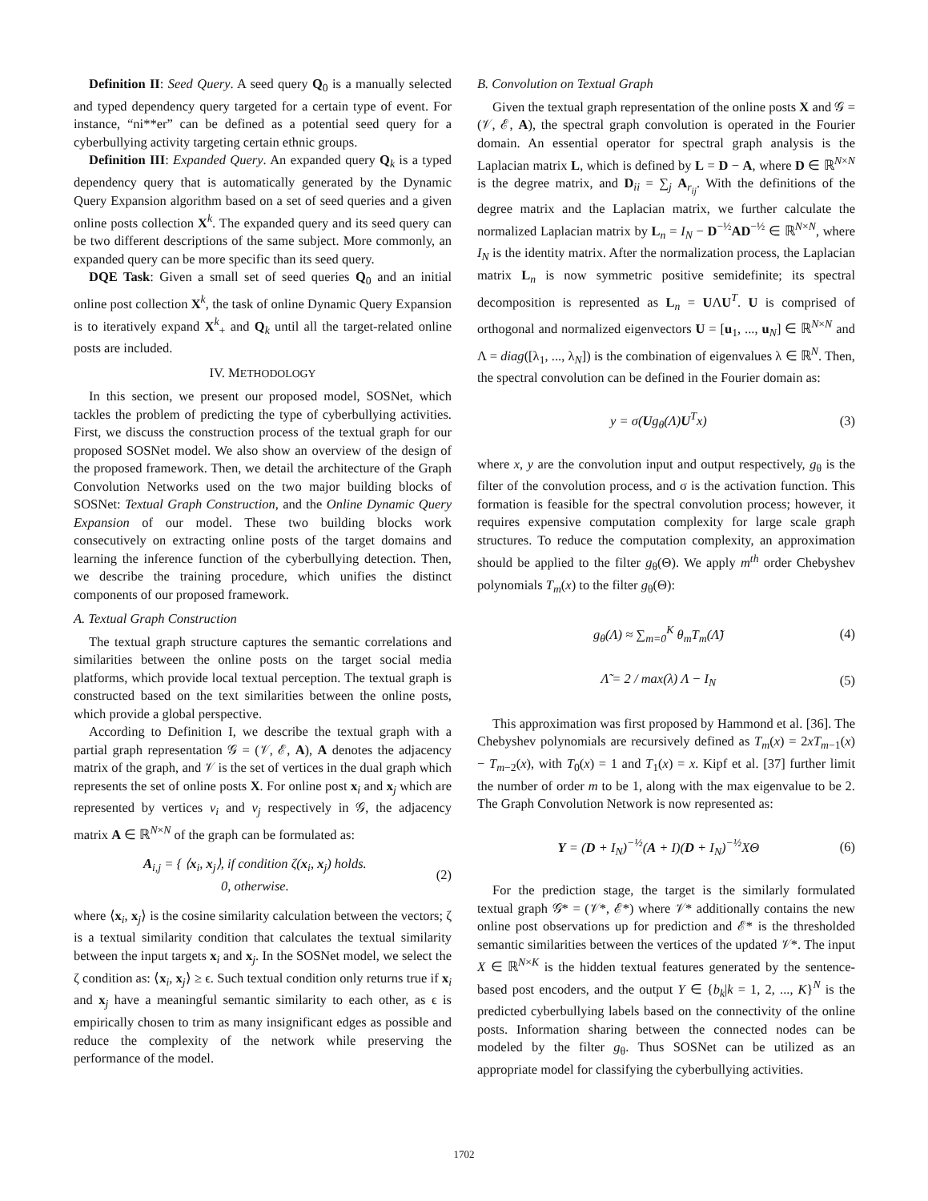Definition II: Seed Query. A seed query Q<sub>0</sub> is a manually selected and typed dependency query targeted for a certain type of event. For instance, “ni**er” can be defined as a potential seed query for a cyberbullying activity targeting certain ethnic groups.
Definition III: Expanded Query. An expanded query Q<sub>k</sub> is a typed dependency query that is automatically generated by the Dynamic Query Expansion algorithm based on a set of seed queries and a given online posts collection X<sup>k</sup>. The expanded query and its seed query can be two different descriptions of the same subject. More commonly, an expanded query can be more specific than its seed query.
DQE Task: Given a small set of seed queries Q<sub>0</sub> and an initial online post collection X<sup>k</sup>, the task of online Dynamic Query Expansion is to iteratively expand X<sup>k</sup><sub>+</sub> and Q<sub>k</sub> until all the target-related online posts are included.
IV. METHODOLOGY
In this section, we present our proposed model, SOSNet, which tackles the problem of predicting the type of cyberbullying activities. First, we discuss the construction process of the textual graph for our proposed SOSNet model. We also show an overview of the design of the proposed framework. Then, we detail the architecture of the Graph Convolution Networks used on the two major building blocks of SOSNet: Textual Graph Construction, and the Online Dynamic Query Expansion of our model. These two building blocks work consecutively on extracting online posts of the target domains and learning the inference function of the cyberbullying detection. Then, we describe the training procedure, which unifies the distinct components of our proposed framework.
A. Textual Graph Construction
The textual graph structure captures the semantic correlations and similarities between the online posts on the target social media platforms, which provide local textual perception. The textual graph is constructed based on the text similarities between the online posts, which provide a global perspective.
According to Definition I, we describe the textual graph with a partial graph representation 𝒢 = (𝒱, ℰ, A), A denotes the adjacency matrix of the graph, and 𝒱 is the set of vertices in the dual graph which represents the set of online posts X. For online post x<sub>i</sub> and x<sub>j</sub> which are represented by vertices v<sub>i</sub> and v<sub>j</sub> respectively in 𝒢, the adjacency matrix A ∈ ℝ<sup>N×N</sup> of the graph can be formulated as:
A<sub>i,j</sub> = { ⟨x<sub>i</sub>, x<sub>j</sub>⟩, if condition ζ(x<sub>i</sub>, x<sub>j</sub>) holds.
0, otherwise. (2)
where ⟨x<sub>i</sub>, x<sub>j</sub>⟩ is the cosine similarity calculation between the vectors; ζ is a textual similarity condition that calculates the textual similarity between the input targets x<sub>i</sub> and x<sub>j</sub>. In the SOSNet model, we select the ζ condition as: ⟨x<sub>i</sub>, x<sub>j</sub>⟩ ≥ ϵ. Such textual condition only returns true if x<sub>i</sub> and x<sub>j</sub> have a meaningful semantic similarity to each other, as ϵ is empirically chosen to trim as many insignificant edges as possible and reduce the complexity of the network while preserving the performance of the model.
B. Convolution on Textual Graph
Given the textual graph representation of the online posts X and 𝒢 = (𝒱, ℰ, A), the spectral graph convolution is operated in the Fourier domain. An essential operator for spectral graph analysis is the Laplacian matrix L, which is defined by L = D − A, where D ∈ ℝ<sup>N×N</sup> is the degree matrix, and D<sub>ii</sub> = ∑<sub>j</sub> A<sub>r<sub>ij</sub></sub>. With the definitions of the degree matrix and the Laplacian matrix, we further calculate the normalized Laplacian matrix by L<sub>n</sub> = I<sub>N</sub> − D<sup>−½</sup>AD<sup>−½</sup> ∈ ℝ<sup>N×N</sup>, where I<sub>N</sub> is the identity matrix. After the normalization process, the Laplacian matrix L<sub>n</sub> is now symmetric positive semidefinite; its spectral decomposition is represented as L<sub>n</sub> = UΛU<sup>T</sup>. U is comprised of orthogonal and normalized eigenvectors U = [u<sub>1</sub>, ..., u<sub>N</sub>] ∈ ℝ<sup>N×N</sup> and Λ = diag([λ<sub>1</sub>, ..., λ<sub>N</sub>]) is the combination of eigenvalues λ ∈ ℝ<sup>N</sup>. Then, the spectral convolution can be defined in the Fourier domain as:
y = σ(Ug<sub>θ</sub>(Λ)U<sup>T</sup>x) (3)
where x, y are the convolution input and output respectively, g<sub>θ</sub> is the filter of the convolution process, and σ is the activation function. This formation is feasible for the spectral convolution process; however, it requires expensive computation complexity for large scale graph structures. To reduce the computation complexity, an approximation should be applied to the filter g<sub>θ</sub>(Θ). We apply m<sup>th</sup> order Chebyshev polynomials T<sub>m</sub>(x) to the filter g<sub>θ</sub>(Θ):
g<sub>θ</sub>(Λ) ≈ ∑<sub>m=0</sub><sup>K</sup> θ<sub>m</sub>T<sub>m</sub>(Λ̃) (4)
Λ̃ = 2 / max(λ) Λ − I<sub>N</sub> (5)
This approximation was first proposed by Hammond et al. [36]. The Chebyshev polynomials are recursively defined as T<sub>m</sub>(x) = 2xT<sub>m−1</sub>(x) − T<sub>m−2</sub>(x), with T<sub>0</sub>(x) = 1 and T<sub>1</sub>(x) = x. Kipf et al. [37] further limit the number of order m to be 1, along with the max eigenvalue to be 2. The Graph Convolution Network is now represented as:
Y = (D + I<sub>N</sub>)<sup>−½</sup>(A + I)(D + I<sub>N</sub>)<sup>−½</sup>XΘ (6)
For the prediction stage, the target is the similarly formulated textual graph 𝒢* = (𝒱*, ℰ*) where 𝒱* additionally contains the new online post observations up for prediction and ℰ* is the thresholded semantic similarities between the vertices of the updated 𝒱*. The input X ∈ ℝ<sup>N×K</sup> is the hidden textual features generated by the sentence-based post encoders, and the output Y ∈ {b<sub>k</sub>|k = 1, 2, ..., K}<sup>N</sup> is the predicted cyberbullying labels based on the connectivity of the online posts. Information sharing between the connected nodes can be modeled by the filter g<sub>θ</sub>. Thus SOSNet can be utilized as an appropriate model for classifying the cyberbullying activities.
1702